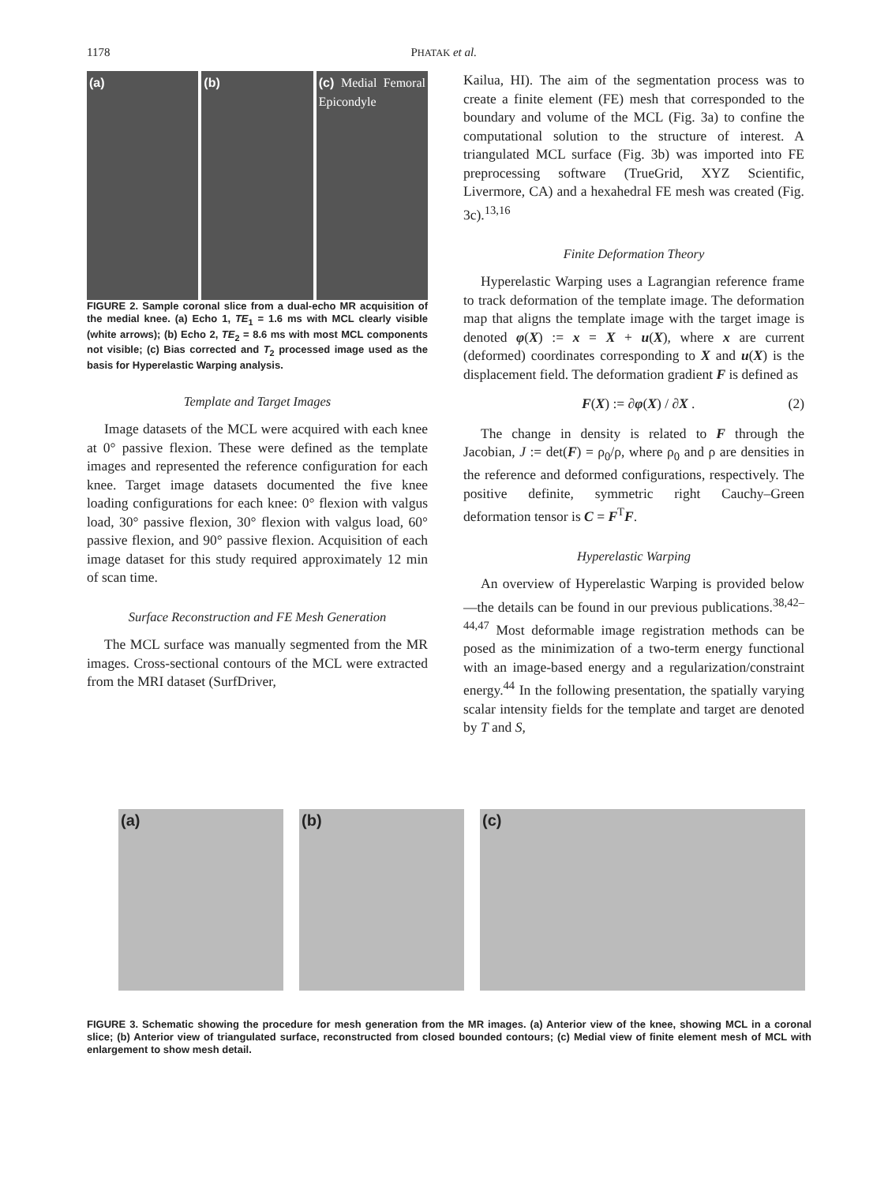1178 PHATAK et al.
(a) (b) (c) Medial Femoral Epicondyle
FIGURE 2. Sample coronal slice from a dual-echo MR acquisition of the medial knee. (a) Echo 1, TE<sub>1</sub> = 1.6 ms with MCL clearly visible (white arrows); (b) Echo 2, TE<sub>2</sub> = 8.6 ms with most MCL components not visible; (c) Bias corrected and T<sub>2</sub> processed image used as the basis for Hyperelastic Warping analysis.
Template and Target Images
Image datasets of the MCL were acquired with each knee at 0° passive flexion. These were defined as the template images and represented the reference configuration for each knee. Target image datasets documented the five knee loading configurations for each knee: 0° flexion with valgus load, 30° passive flexion, 30° flexion with valgus load, 60° passive flexion, and 90° passive flexion. Acquisition of each image dataset for this study required approximately 12 min of scan time.
Surface Reconstruction and FE Mesh Generation
The MCL surface was manually segmented from the MR images. Cross-sectional contours of the MCL were extracted from the MRI dataset (SurfDriver,
Kailua, HI). The aim of the segmentation process was to create a finite element (FE) mesh that corresponded to the boundary and volume of the MCL (Fig. 3a) to confine the computational solution to the structure of interest. A triangulated MCL surface (Fig. 3b) was imported into FE preprocessing software (TrueGrid, XYZ Scientific, Livermore, CA) and a hexahedral FE mesh was created (Fig. 3c).<sup>13,16</sup>
Finite Deformation Theory
Hyperelastic Warping uses a Lagrangian reference frame to track deformation of the template image. The deformation map that aligns the template image with the target image is denoted φ(X) := x = X + u(X), where x are current (deformed) coordinates corresponding to X and u(X) is the displacement field. The deformation gradient F is defined as
F(X) := ∂φ(X) / ∂X . (2)
The change in density is related to F through the Jacobian, J := det(F) = ρ<sub>0</sub>/ρ, where ρ<sub>0</sub> and ρ are densities in the reference and deformed configurations, respectively. The positive definite, symmetric right Cauchy–Green deformation tensor is C = F<sup>T</sup>F.
Hyperelastic Warping
An overview of Hyperelastic Warping is provided below—the details can be found in our previous publications.<sup>38,42–44,47</sup> Most deformable image registration methods can be posed as the minimization of a two-term energy functional with an image-based energy and a regularization/constraint energy.<sup>44</sup> In the following presentation, the spatially varying scalar intensity fields for the template and target are denoted by T and S,
(a) (b) (c)
FIGURE 3. Schematic showing the procedure for mesh generation from the MR images. (a) Anterior view of the knee, showing MCL in a coronal slice; (b) Anterior view of triangulated surface, reconstructed from closed bounded contours; (c) Medial view of finite element mesh of MCL with enlargement to show mesh detail.